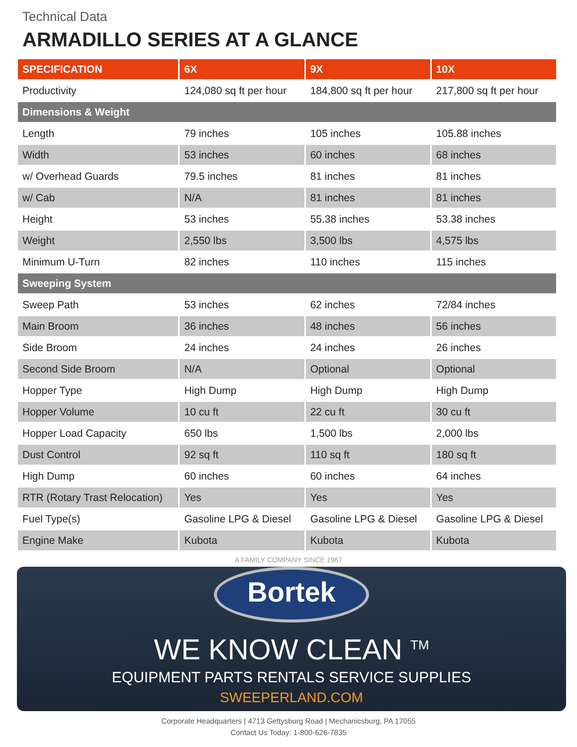Technical Data
ARMADILLO SERIES AT A GLANCE
| SPECIFICATION | 6X | 9X | 10X |
| --- | --- | --- | --- |
| Productivity | 124,080 sq ft per hour | 184,800 sq ft per hour | 217,800 sq ft per hour |
| Dimensions & Weight | | | |
| Length | 79 inches | 105 inches | 105.88 inches |
| Width | 53 inches | 60 inches | 68 inches |
| w/ Overhead Guards | 79.5 inches | 81 inches | 81 inches |
| w/ Cab | N/A | 81 inches | 81 inches |
| Height | 53 inches | 55.38 inches | 53.38 inches |
| Weight | 2,550 lbs | 3,500 lbs | 4,575 lbs |
| Minimum U-Turn | 82 inches | 110 inches | 115 inches |
| Sweeping System | | | |
| Sweep Path | 53 inches | 62 inches | 72/84 inches |
| Main Broom | 36 inches | 48 inches | 56 inches |
| Side Broom | 24 inches | 24 inches | 26 inches |
| Second Side Broom | N/A | Optional | Optional |
| Hopper Type | High Dump | High Dump | High Dump |
| Hopper Volume | 10 cu ft | 22 cu ft | 30 cu ft |
| Hopper Load Capacity | 650 lbs | 1,500 lbs | 2,000 lbs |
| Dust Control | 92 sq ft | 110 sq ft | 180 sq ft |
| High Dump | 60 inches | 60 inches | 64 inches |
| RTR (Rotary Trast Relocation) | Yes | Yes | Yes |
| Fuel Type(s) | Gasoline LPG & Diesel | Gasoline LPG & Diesel | Gasoline LPG & Diesel |
| Engine Make | Kubota | Kubota | Kubota |
A FAMILY COMPANY SINCE 1967
Bortek
WE KNOW CLEAN <sup>TM</sup>
EQUIPMENT PARTS RENTALS SERVICE SUPPLIES
SWEEPERLAND.COM
Corporate Headquarters | 4713 Gettysburg Road | Mechanicsburg, PA 17055
Contact Us Today: 1-800-626-7835